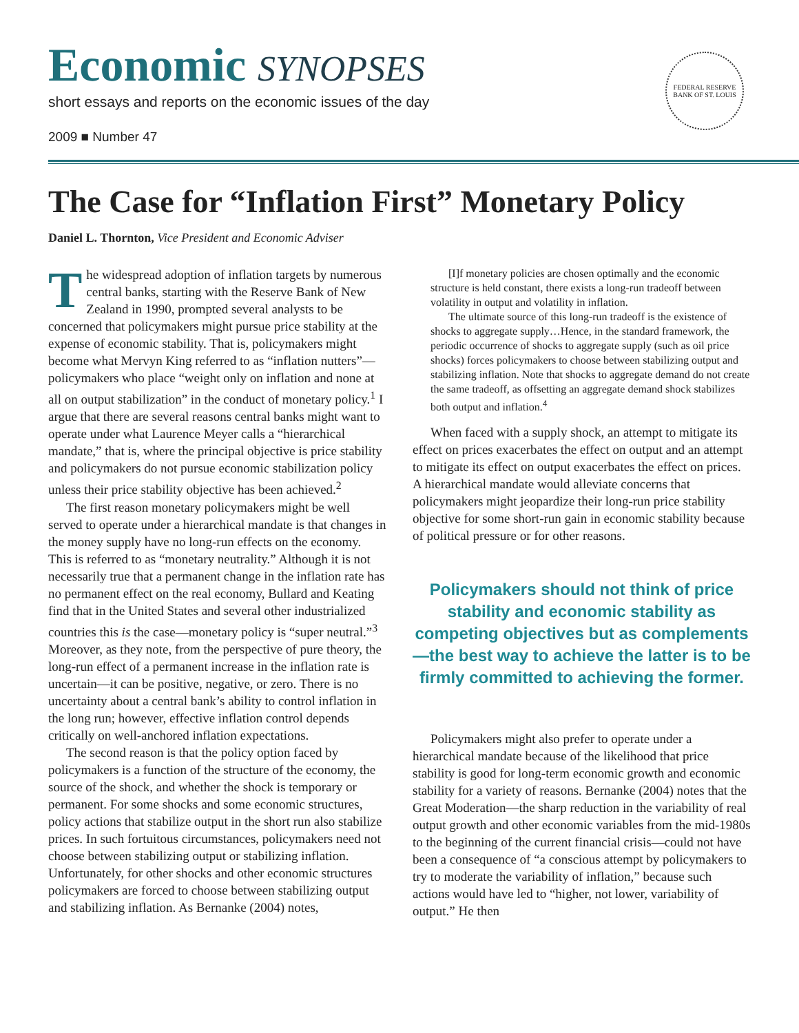Economic SYNOPSES
short essays and reports on the economic issues of the day
2009 ■ Number 47
FEDERAL RESERVE BANK OF ST. LOUIS
The Case for “Inflation First” Monetary Policy
Daniel L. Thornton, Vice President and Economic Adviser
The widespread adoption of inflation targets by numerous central banks, starting with the Reserve Bank of New Zealand in 1990, prompted several analysts to be concerned that policymakers might pursue price stability at the expense of economic stability. That is, policymakers might become what Mervyn King referred to as “inflation nutters”—policymakers who place “weight only on inflation and none at all on output stabilization” in the conduct of monetary policy.<sup>1</sup> I argue that there are several reasons central banks might want to operate under what Laurence Meyer calls a “hierarchical mandate,” that is, where the principal objective is price stability and policymakers do not pursue economic stabilization policy unless their price stability objective has been achieved.<sup>2</sup>
The first reason monetary policymakers might be well served to operate under a hierarchical mandate is that changes in the money supply have no long-run effects on the economy. This is referred to as “monetary neutrality.” Although it is not necessarily true that a permanent change in the inflation rate has no permanent effect on the real economy, Bullard and Keating find that in the United States and several other industrialized countries this is the case—monetary policy is “super neutral.”<sup>3</sup> Moreover, as they note, from the perspective of pure theory, the long-run effect of a permanent increase in the inflation rate is uncertain—it can be positive, negative, or zero. There is no uncertainty about a central bank’s ability to control inflation in the long run; however, effective inflation control depends critically on well-anchored inflation expectations.
The second reason is that the policy option faced by policymakers is a function of the structure of the economy, the source of the shock, and whether the shock is temporary or permanent. For some shocks and some economic structures, policy actions that stabilize output in the short run also stabilize prices. In such fortuitous circumstances, policymakers need not choose between stabilizing output or stabilizing inflation. Unfortunately, for other shocks and other economic structures policymakers are forced to choose between stabilizing output and stabilizing inflation. As Bernanke (2004) notes,
[I]f monetary policies are chosen optimally and the economic structure is held constant, there exists a long-run tradeoff between volatility in output and volatility in inflation.
The ultimate source of this long-run tradeoff is the existence of shocks to aggregate supply…Hence, in the standard framework, the periodic occurrence of shocks to aggregate supply (such as oil price shocks) forces policymakers to choose between stabilizing output and stabilizing inflation. Note that shocks to aggregate demand do not create the same tradeoff, as offsetting an aggregate demand shock stabilizes both output and inflation.<sup>4</sup>
When faced with a supply shock, an attempt to mitigate its effect on prices exacerbates the effect on output and an attempt to mitigate its effect on output exacerbates the effect on prices. A hierarchical mandate would alleviate concerns that policymakers might jeopardize their long-run price stability objective for some short-run gain in economic stability because of political pressure or for other reasons.
Policymakers should not think of price stability and economic stability as competing objectives but as complements—the best way to achieve the latter is to be firmly committed to achieving the former.
Policymakers might also prefer to operate under a hierarchical mandate because of the likelihood that price stability is good for long-term economic growth and economic stability for a variety of reasons. Bernanke (2004) notes that the Great Moderation—the sharp reduction in the variability of real output growth and other economic variables from the mid-1980s to the beginning of the current financial crisis—could not have been a consequence of “a conscious attempt by policymakers to try to moderate the variability of inflation,” because such actions would have led to “higher, not lower, variability of output.” He then